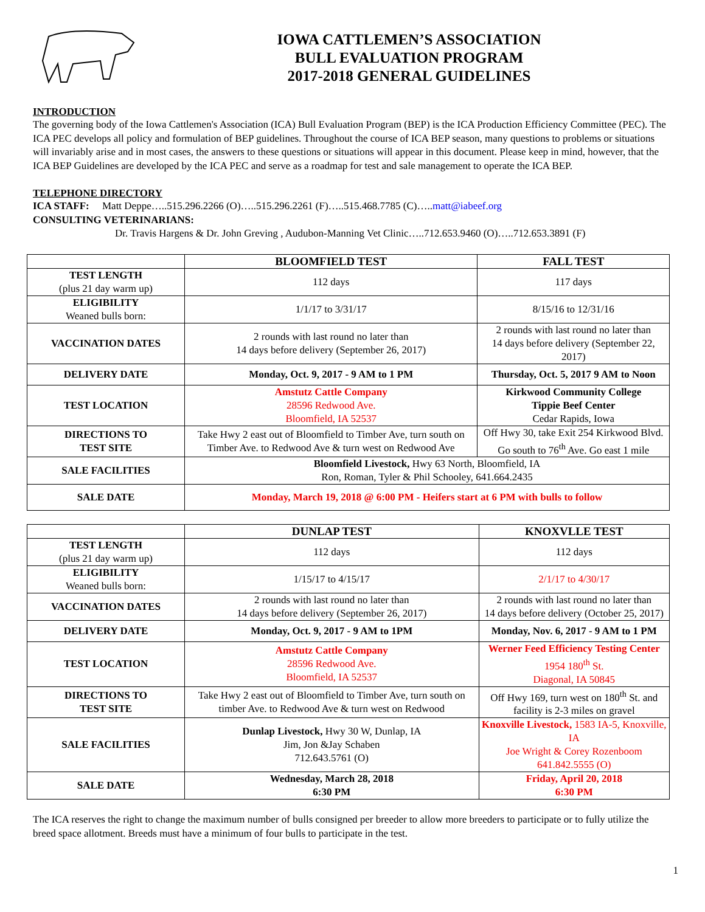IOWA CATTLEMEN’S ASSOCIATION
BULL EVALUATION PROGRAM
2017-2018 GENERAL GUIDELINES
INTRODUCTION
The governing body of the Iowa Cattlemen's Association (ICA) Bull Evaluation Program (BEP) is the ICA Production Efficiency Committee (PEC). The ICA PEC develops all policy and formulation of BEP guidelines. Throughout the course of ICA BEP season, many questions to problems or situations will invariably arise and in most cases, the answers to these questions or situations will appear in this document. Please keep in mind, however, that the ICA BEP Guidelines are developed by the ICA PEC and serve as a roadmap for test and sale management to operate the ICA BEP.
TELEPHONE DIRECTORY
ICA STAFF: Matt Deppe…..515.296.2266 (O)…..515.296.2261 (F)…..515.468.7785 (C)…..matt@iabeef.org
CONSULTING VETERINARIANS:
Dr. Travis Hargens & Dr. John Greving , Audubon-Manning Vet Clinic…..712.653.9460 (O)…..712.653.3891 (F)
| | BLOOMFIELD TEST | FALL TEST |
| --- | --- | --- |
| TEST LENGTH (plus 21 day warm up) | 112 days | 117 days |
| ELIGIBILITY Weaned bulls born: | 1/1/17 to 3/31/17 | 8/15/16 to 12/31/16 |
| VACCINATION DATES | 2 rounds with last round no later than 14 days before delivery (September 26, 2017) | 2 rounds with last round no later than 14 days before delivery (September 22, 2017) |
| DELIVERY DATE | Monday, Oct. 9, 2017 - 9 AM to 1 PM | Thursday, Oct. 5, 2017 9 AM to Noon |
| TEST LOCATION | Amstutz Cattle Company 28596 Redwood Ave. Bloomfield, IA 52537 | Kirkwood Community College Tippie Beef Center Cedar Rapids, Iowa |
| DIRECTIONS TO TEST SITE | Take Hwy 2 east out of Bloomfield to Timber Ave, turn south on Timber Ave. to Redwood Ave & turn west on Redwood Ave | Off Hwy 30, take Exit 254 Kirkwood Blvd. Go south to 76<sup>th</sup> Ave. Go east 1 mile |
| SALE FACILITIES | Bloomfield Livestock, Hwy 63 North, Bloomfield, IA Ron, Roman, Tyler & Phil Schooley, 641.664.2435 | |
| SALE DATE | Monday, March 19, 2018 @ 6:00 PM - Heifers start at 6 PM with bulls to follow | |
| | DUNLAP TEST | KNOXVLLE TEST |
| --- | --- | --- |
| TEST LENGTH (plus 21 day warm up) | 112 days | 112 days |
| ELIGIBILITY Weaned bulls born: | 1/15/17 to 4/15/17 | 2/1/17 to 4/30/17 |
| VACCINATION DATES | 2 rounds with last round no later than 14 days before delivery (September 26, 2017) | 2 rounds with last round no later than 14 days before delivery (October 25, 2017) |
| DELIVERY DATE | Monday, Oct. 9, 2017 - 9 AM to 1PM | Monday, Nov. 6, 2017 - 9 AM to 1 PM |
| TEST LOCATION | Amstutz Cattle Company 28596 Redwood Ave. Bloomfield, IA 52537 | Werner Feed Efficiency Testing Center 1954 180<sup>th</sup> St. Diagonal, IA 50845 |
| DIRECTIONS TO TEST SITE | Take Hwy 2 east out of Bloomfield to Timber Ave, turn south on timber Ave. to Redwood Ave & turn west on Redwood | Off Hwy 169, turn west on 180<sup>th</sup> St. and facility is 2-3 miles on gravel |
| SALE FACILITIES | Dunlap Livestock, Hwy 30 W, Dunlap, IA Jim, Jon &Jay Schaben 712.643.5761 (O) | Knoxville Livestock, 1583 IA-5, Knoxville, IA Joe Wright & Corey Rozenboom 641.842.5555 (O) |
| SALE DATE | Wednesday, March 28, 2018 6:30 PM | Friday, April 20, 2018 6:30 PM |
The ICA reserves the right to change the maximum number of bulls consigned per breeder to allow more breeders to participate or to fully utilize the breed space allotment. Breeds must have a minimum of four bulls to participate in the test.
1